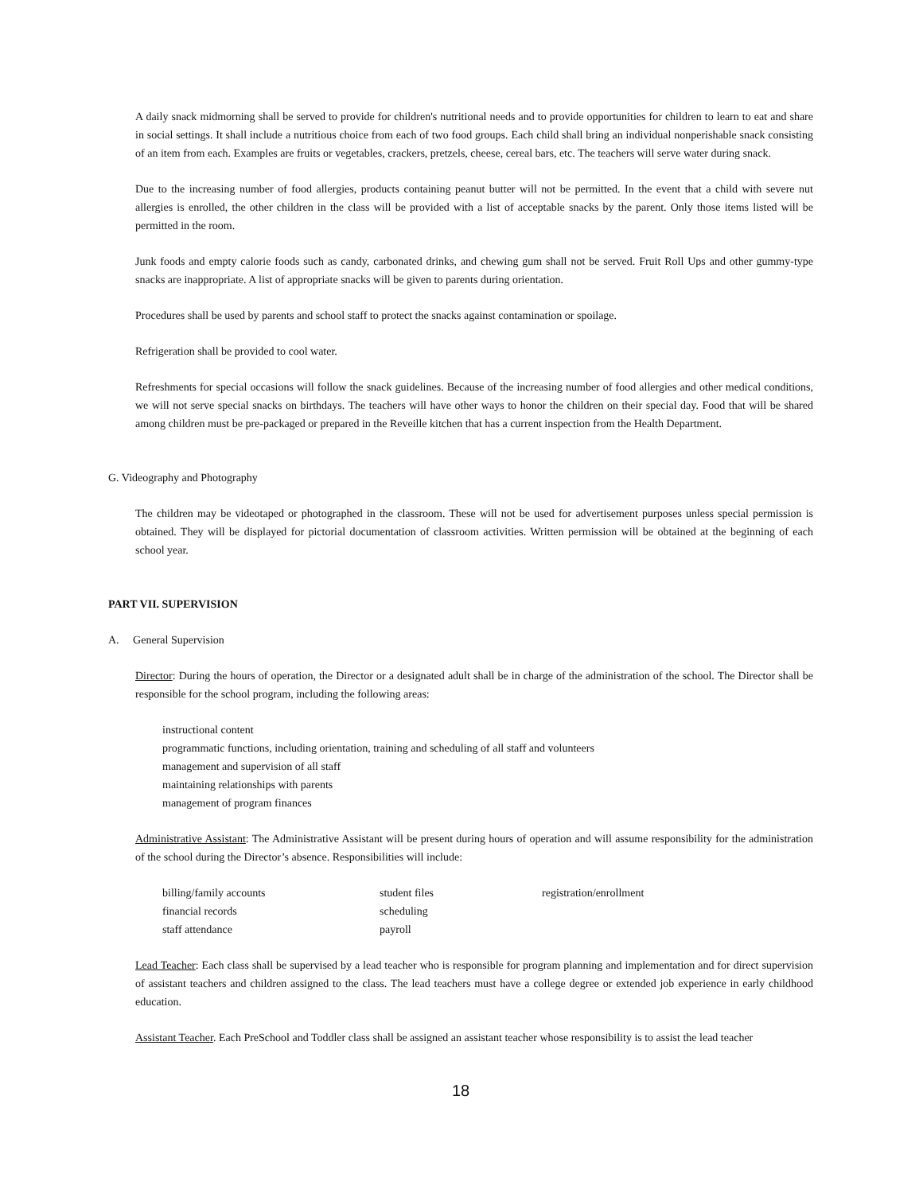A daily snack midmorning shall be served to provide for children's nutritional needs and to provide opportunities for children to learn to eat and share in social settings. It shall include a nutritious choice from each of two food groups. Each child shall bring an individual nonperishable snack consisting of an item from each. Examples are fruits or vegetables, crackers, pretzels, cheese, cereal bars, etc. The teachers will serve water during snack.
Due to the increasing number of food allergies, products containing peanut butter will not be permitted. In the event that a child with severe nut allergies is enrolled, the other children in the class will be provided with a list of acceptable snacks by the parent. Only those items listed will be permitted in the room.
Junk foods and empty calorie foods such as candy, carbonated drinks, and chewing gum shall not be served. Fruit Roll Ups and other gummy-type snacks are inappropriate. A list of appropriate snacks will be given to parents during orientation.
Procedures shall be used by parents and school staff to protect the snacks against contamination or spoilage.
Refrigeration shall be provided to cool water.
Refreshments for special occasions will follow the snack guidelines. Because of the increasing number of food allergies and other medical conditions, we will not serve special snacks on birthdays. The teachers will have other ways to honor the children on their special day. Food that will be shared among children must be pre-packaged or prepared in the Reveille kitchen that has a current inspection from the Health Department.
G. Videography and Photography
The children may be videotaped or photographed in the classroom. These will not be used for advertisement purposes unless special permission is obtained. They will be displayed for pictorial documentation of classroom activities. Written permission will be obtained at the beginning of each school year.
PART VII. SUPERVISION
A. General Supervision
Director: During the hours of operation, the Director or a designated adult shall be in charge of the administration of the school. The Director shall be responsible for the school program, including the following areas:
instructional content
programmatic functions, including orientation, training and scheduling of all staff and volunteers
management and supervision of all staff
maintaining relationships with parents
management of program finances
Administrative Assistant: The Administrative Assistant will be present during hours of operation and will assume responsibility for the administration of the school during the Director’s absence. Responsibilities will include:
| billing/family accounts | student files | registration/enrollment |
| financial records | scheduling | |
| staff attendance | payroll | |
Lead Teacher: Each class shall be supervised by a lead teacher who is responsible for program planning and implementation and for direct supervision of assistant teachers and children assigned to the class. The lead teachers must have a college degree or extended job experience in early childhood education.
Assistant Teacher. Each PreSchool and Toddler class shall be assigned an assistant teacher whose responsibility is to assist the lead teacher
18